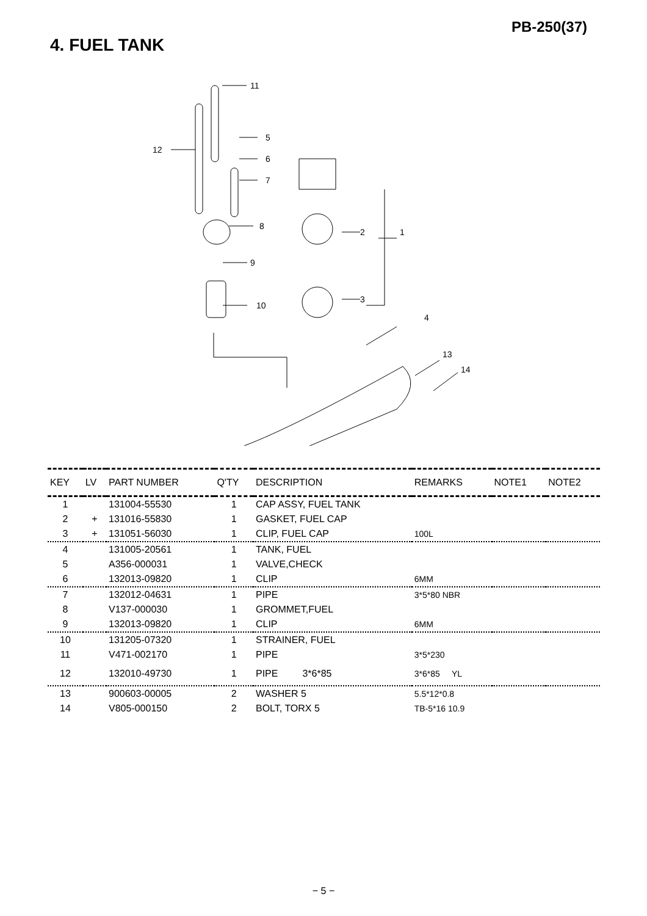PB-250(37)
4. FUEL TANK
11
12
5
6
7
8
9
10
2
1
3
4
13
14
| KEY | LV | PART NUMBER | Q'TY | DESCRIPTION | REMARKS | NOTE1 | NOTE2 |
| --- | --- | --- | --- | --- | --- | --- | --- |
| 1 | | 131004-55530 | 1 | CAP ASSY, FUEL TANK | | | |
| 2 | + | 131016-55830 | 1 | GASKET, FUEL CAP | | | |
| 3 | + | 131051-56030 | 1 | CLIP, FUEL CAP | 100L | | |
| 4 | | 131005-20561 | 1 | TANK, FUEL | | | |
| 5 | | A356-000031 | 1 | VALVE,CHECK | | | |
| 6 | | 132013-09820 | 1 | CLIP | 6MM | | |
| 7 | | 132012-04631 | 1 | PIPE | 3*5*80 NBR | | |
| 8 | | V137-000030 | 1 | GROMMET,FUEL | | | |
| 9 | | 132013-09820 | 1 | CLIP | 6MM | | |
| 10 | | 131205-07320 | 1 | STRAINER, FUEL | | | |
| 11 | | V471-002170 | 1 | PIPE | 3*5*230 | | |
| 12 | | 132010-49730 | 1 | PIPE 3*6*85 | 3*6*85 YL | | |
| 13 | | 900603-00005 | 2 | WASHER 5 | 5.5*12*0.8 | | |
| 14 | | V805-000150 | 2 | BOLT, TORX 5 | TB-5*16 10.9 | | |
− 5 −